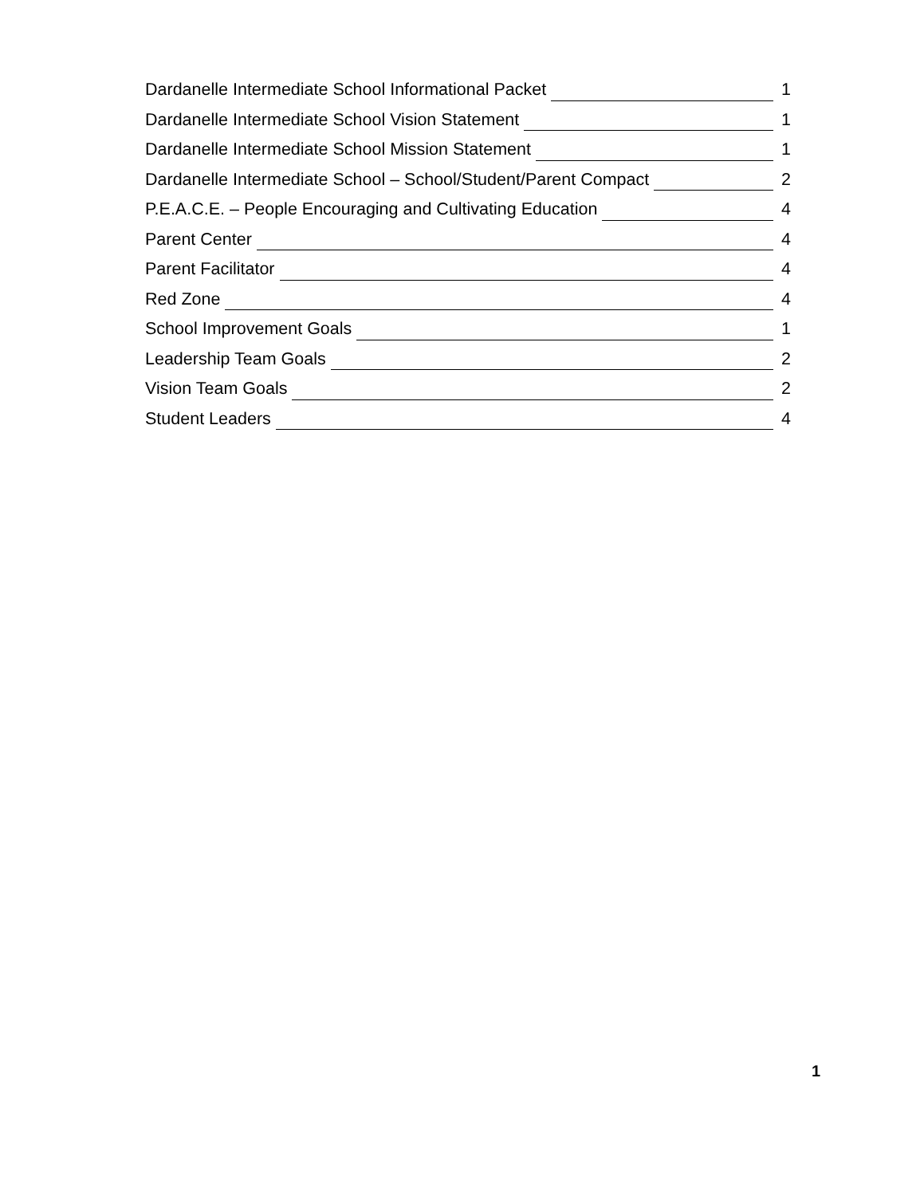Dardanelle Intermediate School Informational Packet 1
Dardanelle Intermediate School Vision Statement 1
Dardanelle Intermediate School Mission Statement 1
Dardanelle Intermediate School – School/Student/Parent Compact 2
P.E.A.C.E. – People Encouraging and Cultivating Education 4
Parent Center 4
Parent Facilitator 4
Red Zone 4
School Improvement Goals 1
Leadership Team Goals 2
Vision Team Goals 2
Student Leaders 4
1